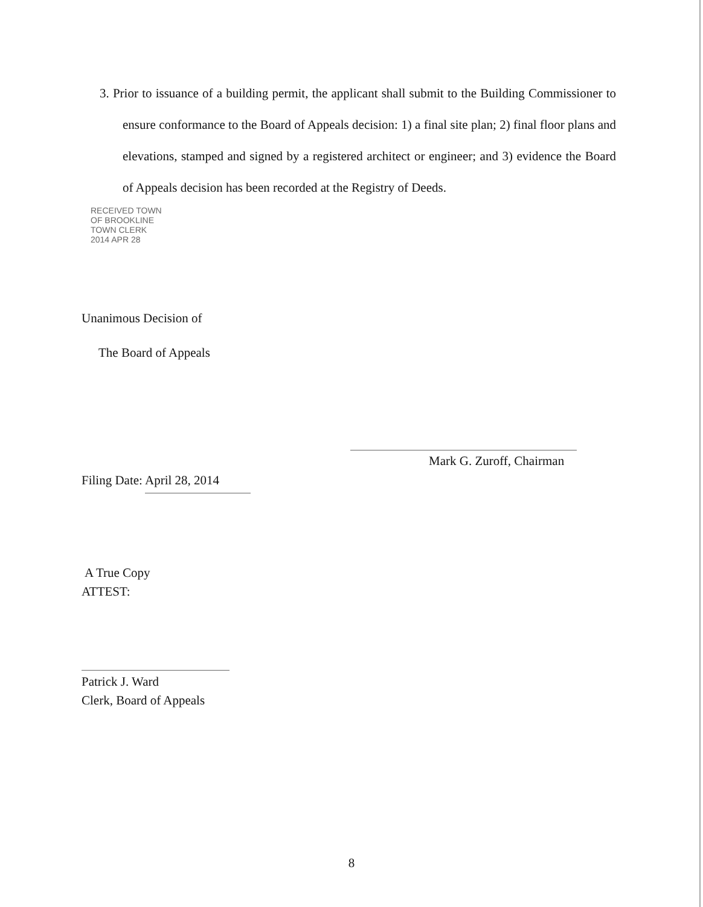3. Prior to issuance of a building permit, the applicant shall submit to the Building Commissioner to ensure conformance to the Board of Appeals decision: 1) a final site plan; 2) final floor plans and elevations, stamped and signed by a registered architect or engineer; and 3) evidence the Board of Appeals decision has been recorded at the Registry of Deeds.
RECEIVED TOWN OF BROOKLINE TOWN CLERK 2014 APR 28
Unanimous Decision of
The Board of Appeals
Filing Date: April 28, 2014
Mark G. Zuroff, Chairman
A True Copy
ATTEST:
Patrick J. Ward
Clerk, Board of Appeals
8